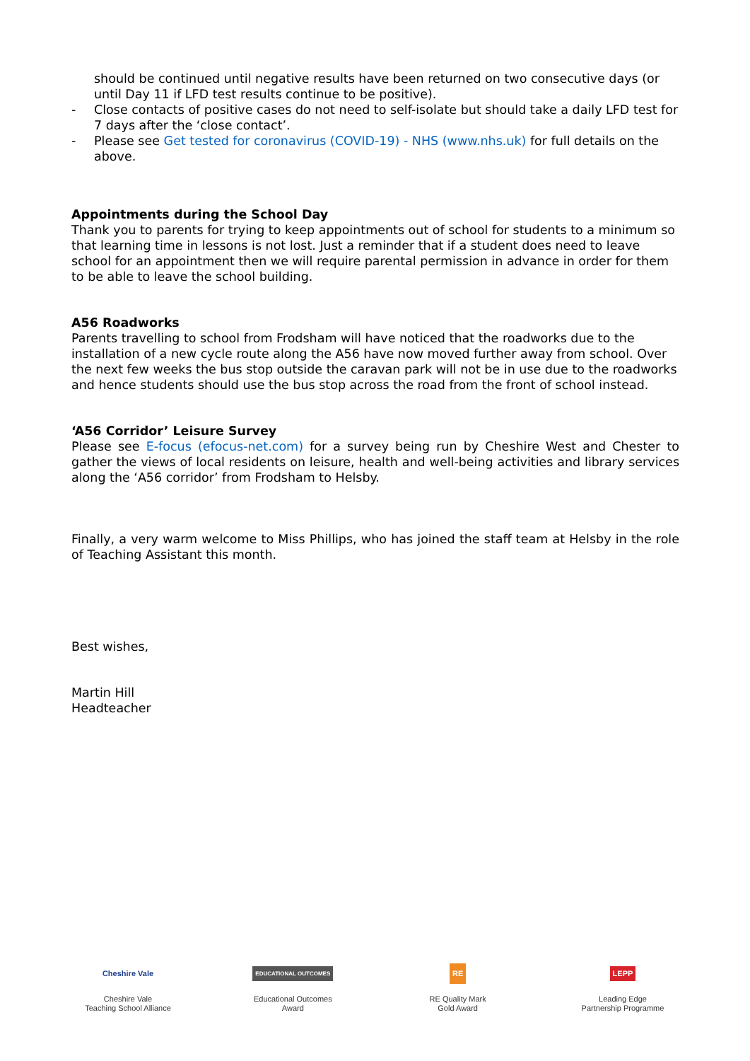should be continued until negative results have been returned on two consecutive days (or until Day 11 if LFD test results continue to be positive).
- Close contacts of positive cases do not need to self-isolate but should take a daily LFD test for 7 days after the ‘close contact’.
- Please see Get tested for coronavirus (COVID-19) - NHS (www.nhs.uk) for full details on the above.
Appointments during the School Day
Thank you to parents for trying to keep appointments out of school for students to a minimum so that learning time in lessons is not lost. Just a reminder that if a student does need to leave school for an appointment then we will require parental permission in advance in order for them to be able to leave the school building.
A56 Roadworks
Parents travelling to school from Frodsham will have noticed that the roadworks due to the installation of a new cycle route along the A56 have now moved further away from school. Over the next few weeks the bus stop outside the caravan park will not be in use due to the roadworks and hence students should use the bus stop across the road from the front of school instead.
‘A56 Corridor’ Leisure Survey
Please see E-focus (efocus-net.com) for a survey being run by Cheshire West and Chester to gather the views of local residents on leisure, health and well-being activities and library services along the ‘A56 corridor’ from Frodsham to Helsby.
Finally, a very warm welcome to Miss Phillips, who has joined the staff team at Helsby in the role of Teaching Assistant this month.
Best wishes,
Martin Hill
Headteacher
Cheshire Vale
Cheshire Vale
Teaching School Alliance
EDUCATIONAL OUTCOMES
Educational Outcomes
Award
RE
RE Quality Mark
Gold Award
LEPP
Leading Edge
Partnership Programme